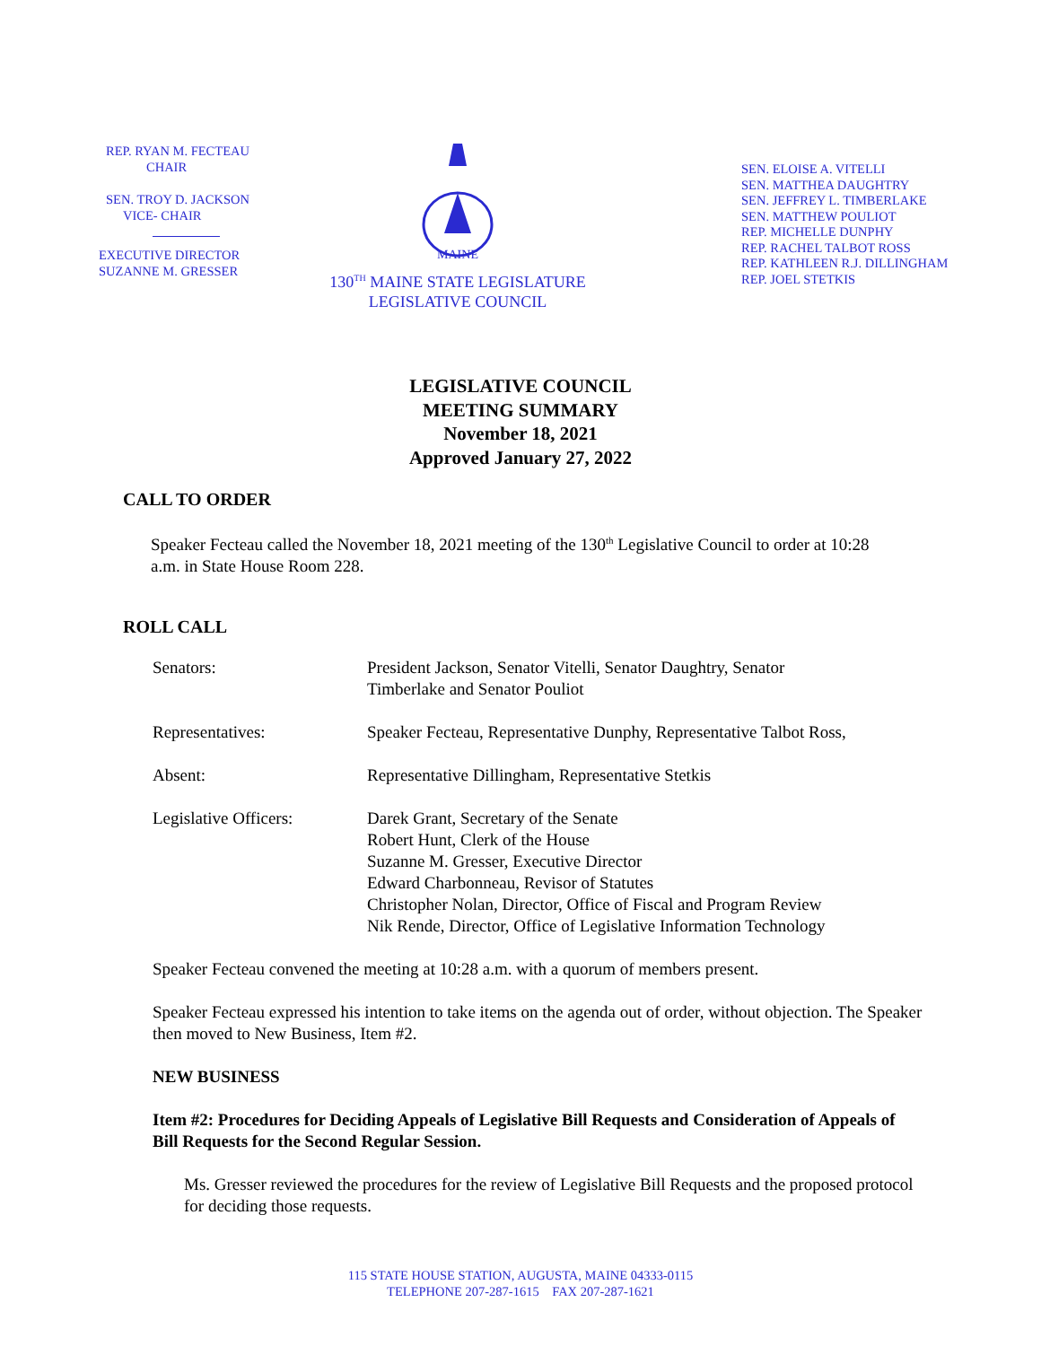REP. RYAN M. FECTEAU
CHAIR
SEN. TROY D. JACKSON
VICE- CHAIR
EXECUTIVE DIRECTOR
SUZANNE M. GRESSER
MAINE
130<sup>TH</sup> MAINE STATE LEGISLATURE
LEGISLATIVE COUNCIL
SEN. ELOISE A. VITELLI
SEN. MATTHEA DAUGHTRY
SEN. JEFFREY L. TIMBERLAKE
SEN. MATTHEW POULIOT
REP. MICHELLE DUNPHY
REP. RACHEL TALBOT ROSS
REP. KATHLEEN R.J. DILLINGHAM
REP. JOEL STETKIS
LEGISLATIVE COUNCIL
MEETING SUMMARY
November 18, 2021
Approved January 27, 2022
CALL TO ORDER
Speaker Fecteau called the November 18, 2021 meeting of the 130<sup>th</sup> Legislative Council to order at 10:28 a.m. in State House Room 228.
ROLL CALL
| Senators: | President Jackson, Senator Vitelli, Senator Daughtry, Senator Timberlake and Senator Pouliot |
| Representatives: | Speaker Fecteau, Representative Dunphy, Representative Talbot Ross, |
| Absent: | Representative Dillingham, Representative Stetkis |
| Legislative Officers: | Darek Grant, Secretary of the Senate Robert Hunt, Clerk of the House Suzanne M. Gresser, Executive Director Edward Charbonneau, Revisor of Statutes Christopher Nolan, Director, Office of Fiscal and Program Review Nik Rende, Director, Office of Legislative Information Technology |
Speaker Fecteau convened the meeting at 10:28 a.m. with a quorum of members present.
Speaker Fecteau expressed his intention to take items on the agenda out of order, without objection. The Speaker then moved to New Business, Item #2.
NEW BUSINESS
Item #2: Procedures for Deciding Appeals of Legislative Bill Requests and Consideration of Appeals of Bill Requests for the Second Regular Session.
Ms. Gresser reviewed the procedures for the review of Legislative Bill Requests and the proposed protocol for deciding those requests.
115 STATE HOUSE STATION, AUGUSTA, MAINE 04333-0115
TELEPHONE 207-287-1615 FAX 207-287-1621